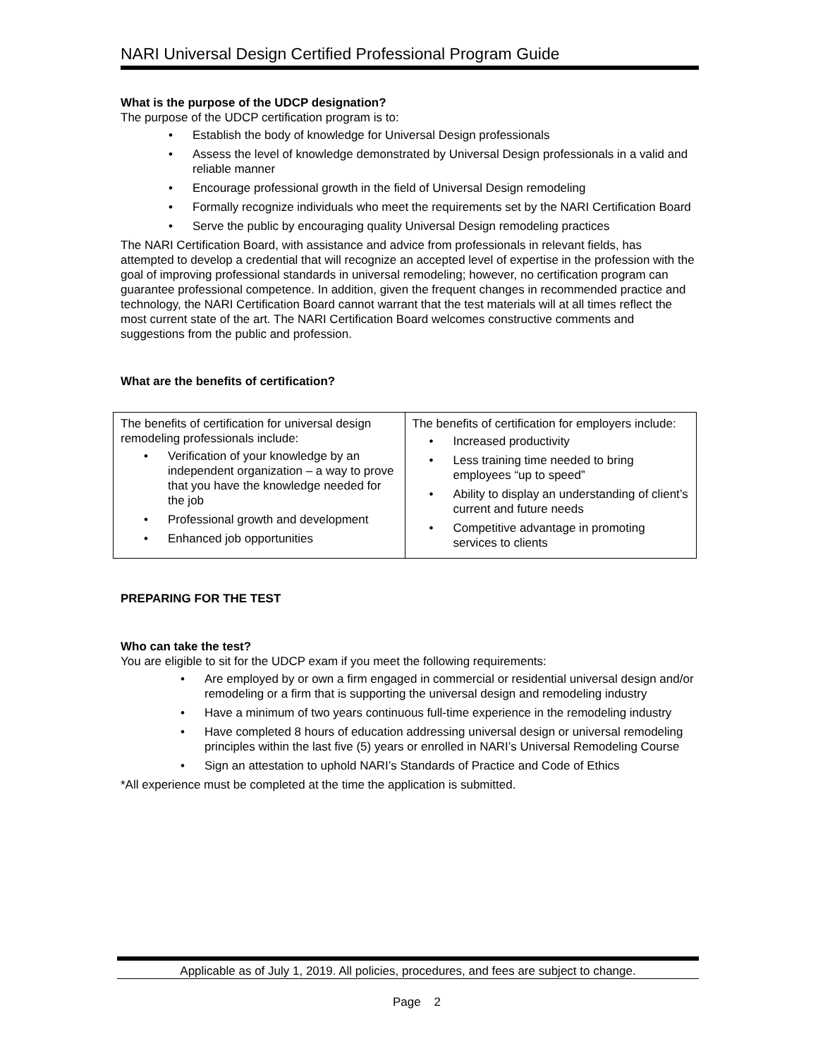NARI Universal Design Certified Professional Program Guide
What is the purpose of the UDCP designation?
The purpose of the UDCP certification program is to:
• Establish the body of knowledge for Universal Design professionals
• Assess the level of knowledge demonstrated by Universal Design professionals in a valid and reliable manner
• Encourage professional growth in the field of Universal Design remodeling
• Formally recognize individuals who meet the requirements set by the NARI Certification Board
• Serve the public by encouraging quality Universal Design remodeling practices
The NARI Certification Board, with assistance and advice from professionals in relevant fields, has attempted to develop a credential that will recognize an accepted level of expertise in the profession with the goal of improving professional standards in universal remodeling; however, no certification program can guarantee professional competence. In addition, given the frequent changes in recommended practice and technology, the NARI Certification Board cannot warrant that the test materials will at all times reflect the most current state of the art. The NARI Certification Board welcomes constructive comments and suggestions from the public and profession.
What are the benefits of certification?
| The benefits of certification for universal design remodeling professionals include: • Verification of your knowledge by an independent organization – a way to prove that you have the knowledge needed for the job • Professional growth and development • Enhanced job opportunities | The benefits of certification for employers include: • Increased productivity • Less training time needed to bring employees “up to speed” • Ability to display an understanding of client’s current and future needs • Competitive advantage in promoting services to clients |
PREPARING FOR THE TEST
Who can take the test?
You are eligible to sit for the UDCP exam if you meet the following requirements:
• Are employed by or own a firm engaged in commercial or residential universal design and/or remodeling or a firm that is supporting the universal design and remodeling industry
• Have a minimum of two years continuous full-time experience in the remodeling industry
• Have completed 8 hours of education addressing universal design or universal remodeling principles within the last five (5) years or enrolled in NARI’s Universal Remodeling Course
• Sign an attestation to uphold NARI’s Standards of Practice and Code of Ethics
*All experience must be completed at the time the application is submitted.
Applicable as of July 1, 2019. All policies, procedures, and fees are subject to change.
Page 2